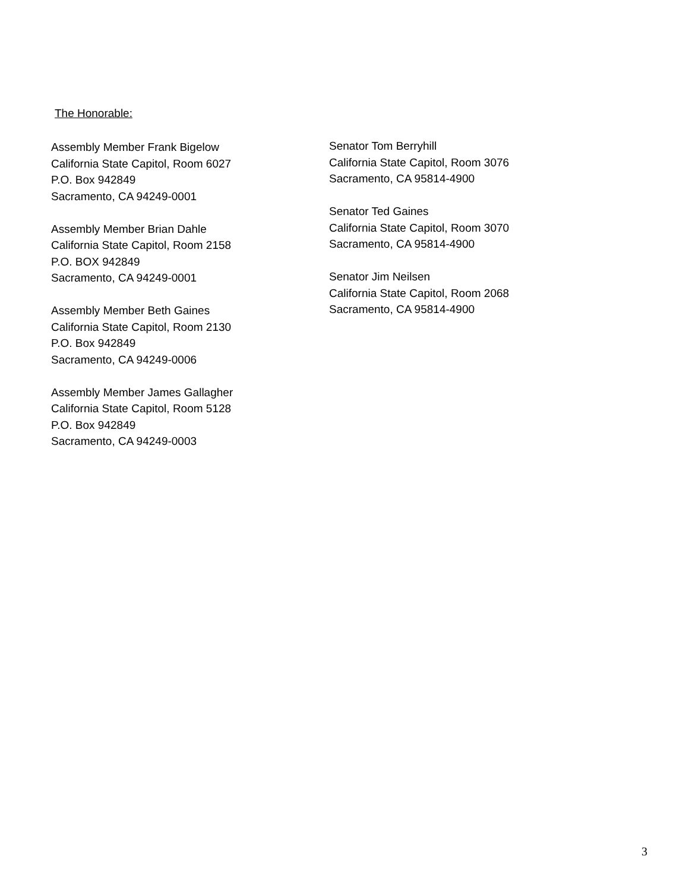The Honorable:
Assembly Member Frank Bigelow
California State Capitol, Room 6027
P.O. Box 942849
Sacramento, CA 94249-0001
Assembly Member Brian Dahle
California State Capitol, Room 2158
P.O. BOX 942849
Sacramento, CA 94249-0001
Assembly Member Beth Gaines
California State Capitol, Room 2130
P.O. Box 942849
Sacramento, CA 94249-0006
Assembly Member James Gallagher
California State Capitol, Room 5128
P.O. Box 942849
Sacramento, CA 94249-0003
Senator Tom Berryhill
California State Capitol, Room 3076
Sacramento, CA 95814-4900
Senator Ted Gaines
California State Capitol, Room 3070
Sacramento, CA 95814-4900
Senator Jim Neilsen
California State Capitol, Room 2068
Sacramento, CA 95814-4900
3